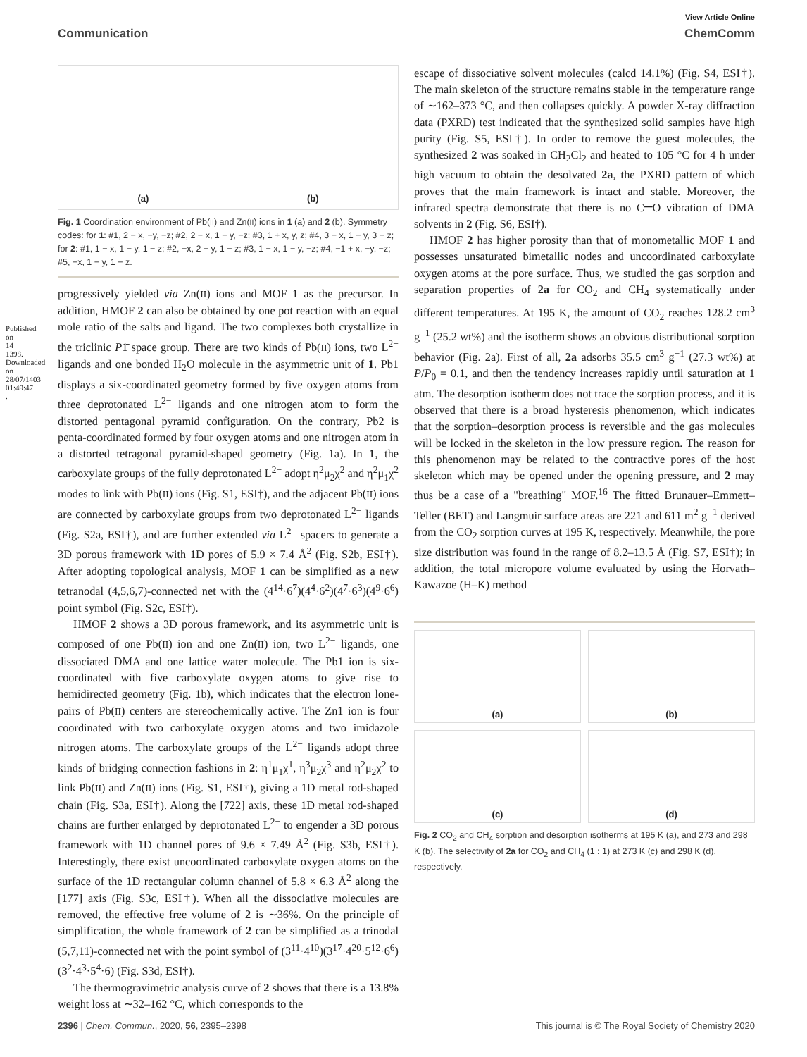Published on 14 1398. Downloaded on 28/07/1403 01:49:47 .
View Article Online
Communication ChemComm
(a) (b)
Fig. 1 Coordination environment of Pb(II) and Zn(II) ions in 1 (a) and 2 (b). Symmetry codes: for 1: #1, 2 − x, −y, −z; #2, 2 − x, 1 − y, −z; #3, 1 + x, y, z; #4, 3 − x, 1 − y, 3 − z; for 2: #1, 1 − x, 1 − y, 1 − z; #2, −x, 2 − y, 1 − z; #3, 1 − x, 1 − y, −z; #4, −1 + x, −y, −z; #5, −x, 1 − y, 1 − z.
progressively yielded via Zn(II) ions and MOF 1 as the precursor. In addition, HMOF 2 can also be obtained by one pot reaction with an equal mole ratio of the salts and ligand. The two complexes both crystallize in the triclinic P1̄ space group. There are two kinds of Pb(II) ions, two L<sup>2−</sup> ligands and one bonded H<sub>2</sub>O molecule in the asymmetric unit of 1. Pb1 displays a six-coordinated geometry formed by five oxygen atoms from three deprotonated L<sup>2−</sup> ligands and one nitrogen atom to form the distorted pentagonal pyramid configuration. On the contrary, Pb2 is penta-coordinated formed by four oxygen atoms and one nitrogen atom in a distorted tetragonal pyramid-shaped geometry (Fig. 1a). In 1, the carboxylate groups of the fully deprotonated L<sup>2−</sup> adopt η<sup>2</sup>μ<sub>2</sub>χ<sup>2</sup> and η<sup>2</sup>μ<sub>1</sub>χ<sup>2</sup> modes to link with Pb(II) ions (Fig. S1, ESI†), and the adjacent Pb(II) ions are connected by carboxylate groups from two deprotonated L<sup>2−</sup> ligands (Fig. S2a, ESI†), and are further extended via L<sup>2−</sup> spacers to generate a 3D porous framework with 1D pores of 5.9 × 7.4 Å<sup>2</sup> (Fig. S2b, ESI†). After adopting topological analysis, MOF 1 can be simplified as a new tetranodal (4,5,6,7)-connected net with the (4<sup>14</sup>·6<sup>7</sup>)(4<sup>4</sup>·6<sup>2</sup>)(4<sup>7</sup>·6<sup>3</sup>)(4<sup>9</sup>·6<sup>6</sup>) point symbol (Fig. S2c, ESI†).
HMOF 2 shows a 3D porous framework, and its asymmetric unit is composed of one Pb(II) ion and one Zn(II) ion, two L<sup>2−</sup> ligands, one dissociated DMA and one lattice water molecule. The Pb1 ion is six-coordinated with five carboxylate oxygen atoms to give rise to hemidirected geometry (Fig. 1b), which indicates that the electron lone-pairs of Pb(II) centers are stereochemically active. The Zn1 ion is four coordinated with two carboxylate oxygen atoms and two imidazole nitrogen atoms. The carboxylate groups of the L<sup>2−</sup> ligands adopt three kinds of bridging connection fashions in 2: η<sup>1</sup>μ<sub>1</sub>χ<sup>1</sup>, η<sup>3</sup>μ<sub>2</sub>χ<sup>3</sup> and η<sup>2</sup>μ<sub>2</sub>χ<sup>2</sup> to link Pb(II) and Zn(II) ions (Fig. S1, ESI†), giving a 1D metal rod-shaped chain (Fig. S3a, ESI†). Along the [722] axis, these 1D metal rod-shaped chains are further enlarged by deprotonated L<sup>2−</sup> to engender a 3D porous framework with 1D channel pores of 9.6 × 7.49 Å<sup>2</sup> (Fig. S3b, ESI†). Interestingly, there exist uncoordinated carboxylate oxygen atoms on the surface of the 1D rectangular column channel of 5.8 × 6.3 Å<sup>2</sup> along the [177] axis (Fig. S3c, ESI†). When all the dissociative molecules are removed, the effective free volume of 2 is ∼36%. On the principle of simplification, the whole framework of 2 can be simplified as a trinodal (5,7,11)-connected net with the point symbol of (3<sup>11</sup>·4<sup>10</sup>)(3<sup>17</sup>·4<sup>20</sup>·5<sup>12</sup>·6<sup>6</sup>)(3<sup>2</sup>·4<sup>3</sup>·5<sup>4</sup>·6) (Fig. S3d, ESI†).
The thermogravimetric analysis curve of 2 shows that there is a 13.8% weight loss at ∼32–162 °C, which corresponds to the
escape of dissociative solvent molecules (calcd 14.1%) (Fig. S4, ESI†). The main skeleton of the structure remains stable in the temperature range of ∼162–373 °C, and then collapses quickly. A powder X-ray diffraction data (PXRD) test indicated that the synthesized solid samples have high purity (Fig. S5, ESI†). In order to remove the guest molecules, the synthesized 2 was soaked in CH<sub>2</sub>Cl<sub>2</sub> and heated to 105 °C for 4 h under high vacuum to obtain the desolvated 2a, the PXRD pattern of which proves that the main framework is intact and stable. Moreover, the infrared spectra demonstrate that there is no C═O vibration of DMA solvents in 2 (Fig. S6, ESI†).
HMOF 2 has higher porosity than that of monometallic MOF 1 and possesses unsaturated bimetallic nodes and uncoordinated carboxylate oxygen atoms at the pore surface. Thus, we studied the gas sorption and separation properties of 2a for CO<sub>2</sub> and CH<sub>4</sub> systematically under different temperatures. At 195 K, the amount of CO<sub>2</sub> reaches 128.2 cm<sup>3</sup> g<sup>−1</sup> (25.2 wt%) and the isotherm shows an obvious distributional sorption behavior (Fig. 2a). First of all, 2a adsorbs 35.5 cm<sup>3</sup> g<sup>−1</sup> (27.3 wt%) at P/P<sub>0</sub> = 0.1, and then the tendency increases rapidly until saturation at 1 atm. The desorption isotherm does not trace the sorption process, and it is observed that there is a broad hysteresis phenomenon, which indicates that the sorption–desorption process is reversible and the gas molecules will be locked in the skeleton in the low pressure region. The reason for this phenomenon may be related to the contractive pores of the host skeleton which may be opened under the opening pressure, and 2 may thus be a case of a "breathing" MOF.<sup>16</sup> The fitted Brunauer–Emmett–Teller (BET) and Langmuir surface areas are 221 and 611 m<sup>2</sup> g<sup>−1</sup> derived from the CO<sub>2</sub> sorption curves at 195 K, respectively. Meanwhile, the pore size distribution was found in the range of 8.2–13.5 Å (Fig. S7, ESI†); in addition, the total micropore volume evaluated by using the Horvath–Kawazoe (H–K) method
(a)
(b)
(c)
(d)
Fig. 2 CO<sub>2</sub> and CH<sub>4</sub> sorption and desorption isotherms at 195 K (a), and 273 and 298 K (b). The selectivity of 2a for CO<sub>2</sub> and CH<sub>4</sub> (1 : 1) at 273 K (c) and 298 K (d), respectively.
2396 | Chem. Commun., 2020, 56, 2395–2398 This journal is © The Royal Society of Chemistry 2020